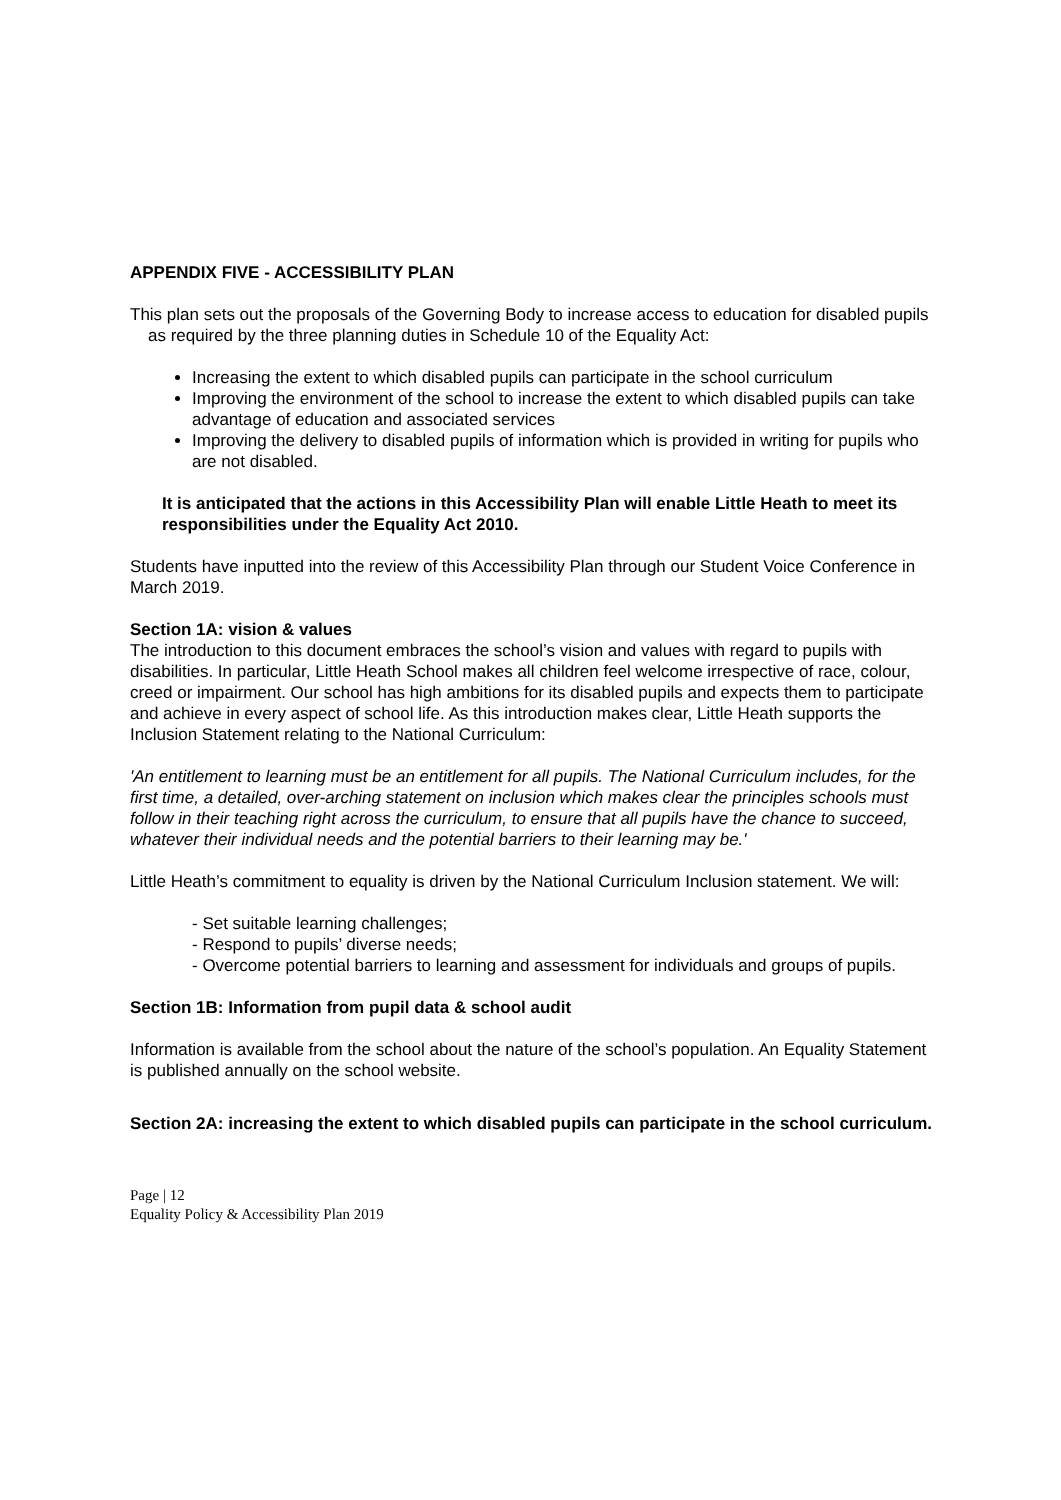APPENDIX FIVE - ACCESSIBILITY PLAN
This plan sets out the proposals of the Governing Body to increase access to education for disabled pupils as required by the three planning duties in Schedule 10 of the Equality Act:
Increasing the extent to which disabled pupils can participate in the school curriculum
Improving the environment of the school to increase the extent to which disabled pupils can take advantage of education and associated services
Improving the delivery to disabled pupils of information which is provided in writing for pupils who are not disabled.
It is anticipated that the actions in this Accessibility Plan will enable Little Heath to meet its responsibilities under the Equality Act 2010.
Students have inputted into the review of this Accessibility Plan through our Student Voice Conference in March 2019.
Section 1A: vision & values
The introduction to this document embraces the school’s vision and values with regard to pupils with disabilities. In particular, Little Heath School makes all children feel welcome irrespective of race, colour, creed or impairment. Our school has high ambitions for its disabled pupils and expects them to participate and achieve in every aspect of school life. As this introduction makes clear, Little Heath supports the Inclusion Statement relating to the National Curriculum:
'An entitlement to learning must be an entitlement for all pupils. The National Curriculum includes, for the first time, a detailed, over-arching statement on inclusion which makes clear the principles schools must follow in their teaching right across the curriculum, to ensure that all pupils have the chance to succeed, whatever their individual needs and the potential barriers to their learning may be.'
Little Heath’s commitment to equality is driven by the National Curriculum Inclusion statement. We will:
- Set suitable learning challenges;
- Respond to pupils’ diverse needs;
- Overcome potential barriers to learning and assessment for individuals and groups of pupils.
Section 1B: Information from pupil data & school audit
Information is available from the school about the nature of the school’s population. An Equality Statement is published annually on the school website.
Section 2A: increasing the extent to which disabled pupils can participate in the school curriculum.
Page | 12
Equality Policy & Accessibility Plan 2019